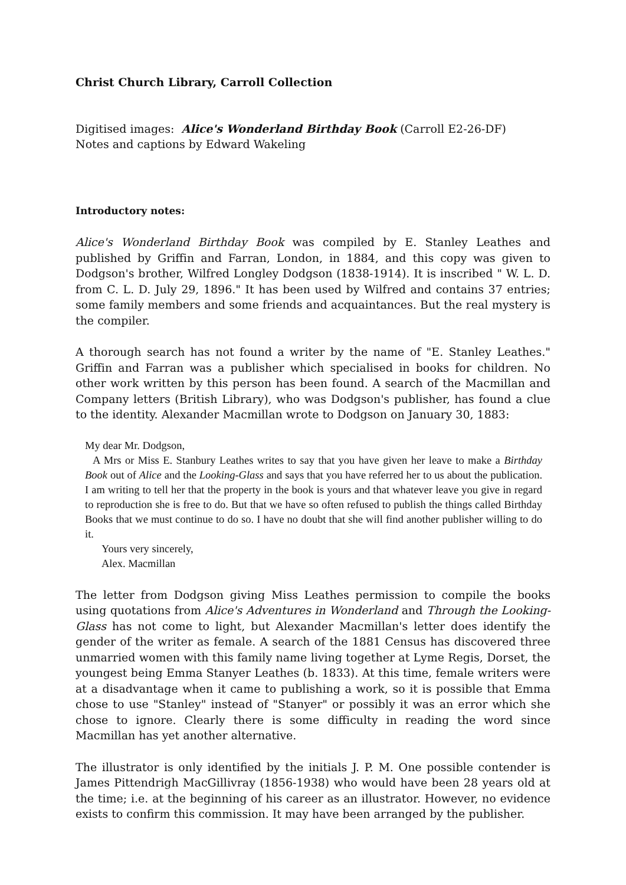Christ Church Library, Carroll Collection
Digitised images: Alice's Wonderland Birthday Book (Carroll E2-26-DF)
Notes and captions by Edward Wakeling
Introductory notes:
Alice's Wonderland Birthday Book was compiled by E. Stanley Leathes and published by Griffin and Farran, London, in 1884, and this copy was given to Dodgson's brother, Wilfred Longley Dodgson (1838-1914). It is inscribed " W. L. D. from C. L. D. July 29, 1896." It has been used by Wilfred and contains 37 entries; some family members and some friends and acquaintances. But the real mystery is the compiler.
A thorough search has not found a writer by the name of "E. Stanley Leathes." Griffin and Farran was a publisher which specialised in books for children. No other work written by this person has been found. A search of the Macmillan and Company letters (British Library), who was Dodgson's publisher, has found a clue to the identity. Alexander Macmillan wrote to Dodgson on January 30, 1883:
My dear Mr. Dodgson,
A Mrs or Miss E. Stanbury Leathes writes to say that you have given her leave to make a Birthday Book out of Alice and the Looking-Glass and says that you have referred her to us about the publication. I am writing to tell her that the property in the book is yours and that whatever leave you give in regard to reproduction she is free to do. But that we have so often refused to publish the things called Birthday Books that we must continue to do so. I have no doubt that she will find another publisher willing to do it.
Yours very sincerely,
Alex. Macmillan
The letter from Dodgson giving Miss Leathes permission to compile the books using quotations from Alice's Adventures in Wonderland and Through the Looking-Glass has not come to light, but Alexander Macmillan's letter does identify the gender of the writer as female. A search of the 1881 Census has discovered three unmarried women with this family name living together at Lyme Regis, Dorset, the youngest being Emma Stanyer Leathes (b. 1833). At this time, female writers were at a disadvantage when it came to publishing a work, so it is possible that Emma chose to use "Stanley" instead of "Stanyer" or possibly it was an error which she chose to ignore. Clearly there is some difficulty in reading the word since Macmillan has yet another alternative.
The illustrator is only identified by the initials J. P. M. One possible contender is James Pittendrigh MacGillivray (1856-1938) who would have been 28 years old at the time; i.e. at the beginning of his career as an illustrator. However, no evidence exists to confirm this commission. It may have been arranged by the publisher.